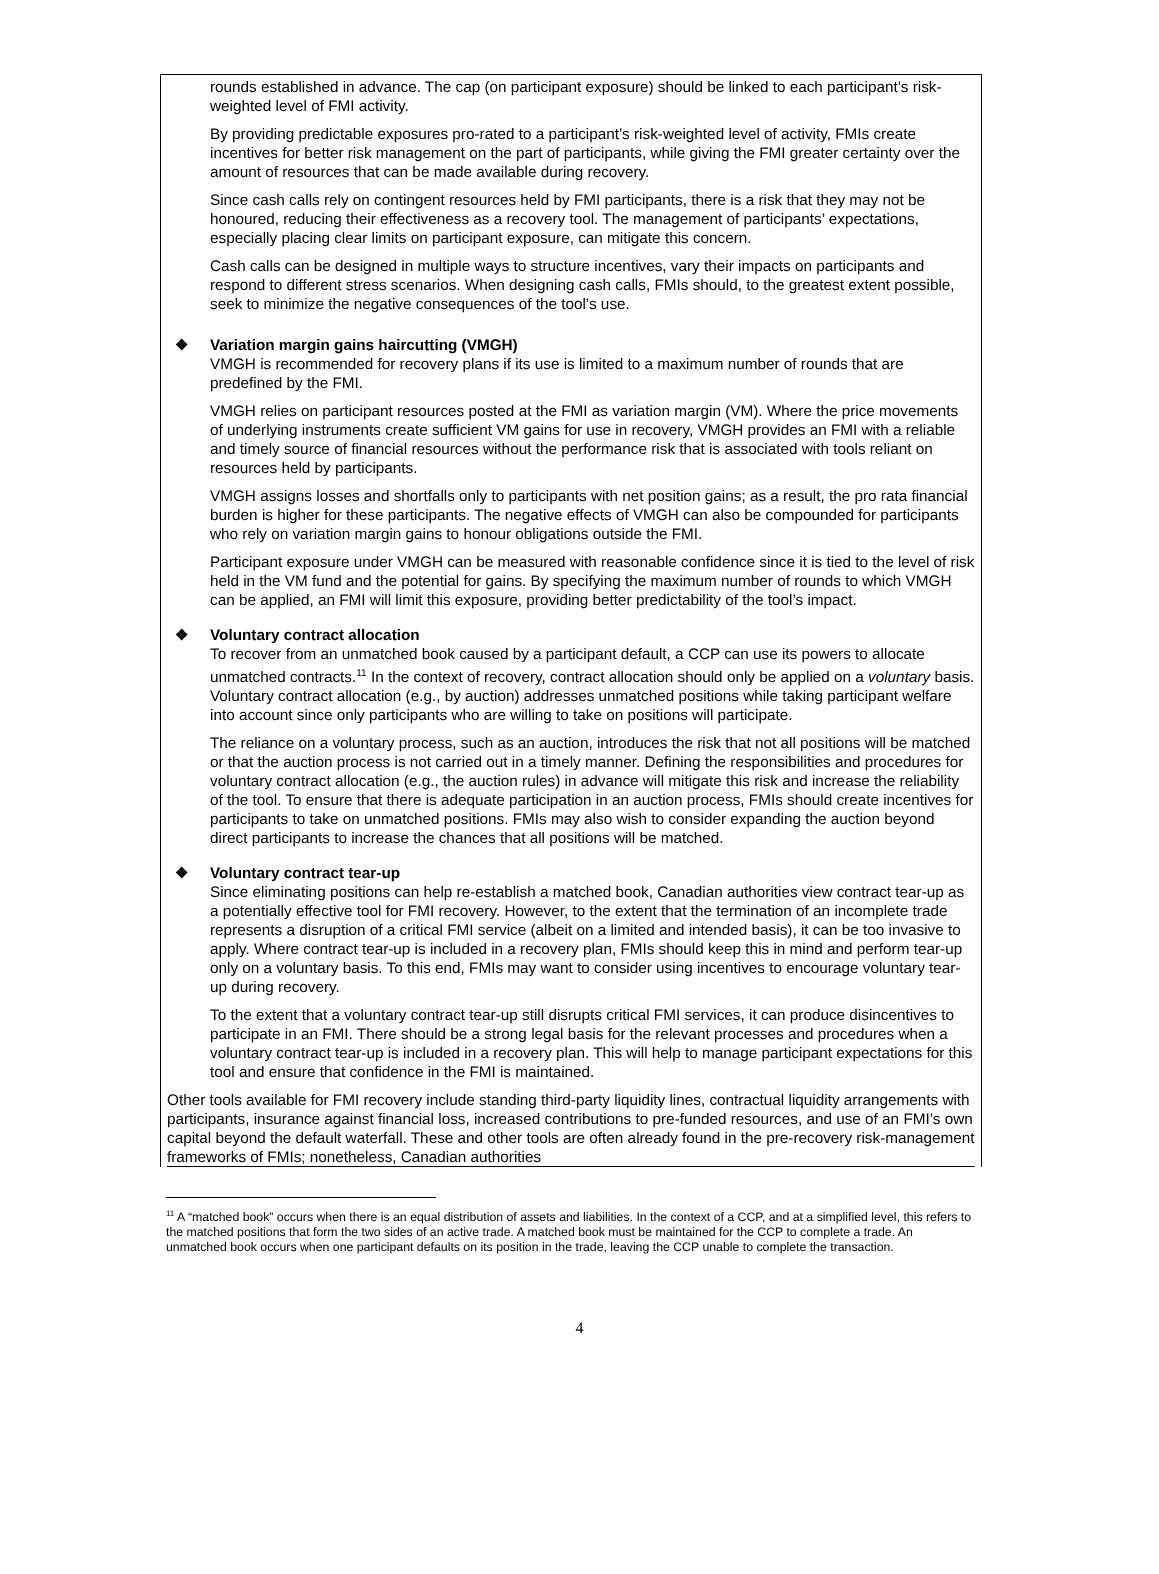rounds established in advance. The cap (on participant exposure) should be linked to each participant’s risk-weighted level of FMI activity.
By providing predictable exposures pro-rated to a participant’s risk-weighted level of activity, FMIs create incentives for better risk management on the part of participants, while giving the FMI greater certainty over the amount of resources that can be made available during recovery.
Since cash calls rely on contingent resources held by FMI participants, there is a risk that they may not be honoured, reducing their effectiveness as a recovery tool. The management of participants’ expectations, especially placing clear limits on participant exposure, can mitigate this concern.
Cash calls can be designed in multiple ways to structure incentives, vary their impacts on participants and respond to different stress scenarios. When designing cash calls, FMIs should, to the greatest extent possible, seek to minimize the negative consequences of the tool’s use.
❖ Variation margin gains haircutting (VMGH)
VMGH is recommended for recovery plans if its use is limited to a maximum number of rounds that are predefined by the FMI.
VMGH relies on participant resources posted at the FMI as variation margin (VM). Where the price movements of underlying instruments create sufficient VM gains for use in recovery, VMGH provides an FMI with a reliable and timely source of financial resources without the performance risk that is associated with tools reliant on resources held by participants.
VMGH assigns losses and shortfalls only to participants with net position gains; as a result, the pro rata financial burden is higher for these participants. The negative effects of VMGH can also be compounded for participants who rely on variation margin gains to honour obligations outside the FMI.
Participant exposure under VMGH can be measured with reasonable confidence since it is tied to the level of risk held in the VM fund and the potential for gains. By specifying the maximum number of rounds to which VMGH can be applied, an FMI will limit this exposure, providing better predictability of the tool’s impact.
❖ Voluntary contract allocation
To recover from an unmatched book caused by a participant default, a CCP can use its powers to allocate unmatched contracts.<sup>11</sup> In the context of recovery, contract allocation should only be applied on a voluntary basis. Voluntary contract allocation (e.g., by auction) addresses unmatched positions while taking participant welfare into account since only participants who are willing to take on positions will participate.
The reliance on a voluntary process, such as an auction, introduces the risk that not all positions will be matched or that the auction process is not carried out in a timely manner. Defining the responsibilities and procedures for voluntary contract allocation (e.g., the auction rules) in advance will mitigate this risk and increase the reliability of the tool. To ensure that there is adequate participation in an auction process, FMIs should create incentives for participants to take on unmatched positions. FMIs may also wish to consider expanding the auction beyond direct participants to increase the chances that all positions will be matched.
❖ Voluntary contract tear-up
Since eliminating positions can help re-establish a matched book, Canadian authorities view contract tear-up as a potentially effective tool for FMI recovery. However, to the extent that the termination of an incomplete trade represents a disruption of a critical FMI service (albeit on a limited and intended basis), it can be too invasive to apply. Where contract tear-up is included in a recovery plan, FMIs should keep this in mind and perform tear-up only on a voluntary basis. To this end, FMIs may want to consider using incentives to encourage voluntary tear-up during recovery.
To the extent that a voluntary contract tear-up still disrupts critical FMI services, it can produce disincentives to participate in an FMI. There should be a strong legal basis for the relevant processes and procedures when a voluntary contract tear-up is included in a recovery plan. This will help to manage participant expectations for this tool and ensure that confidence in the FMI is maintained.
Other tools available for FMI recovery include standing third-party liquidity lines, contractual liquidity arrangements with participants, insurance against financial loss, increased contributions to pre-funded resources, and use of an FMI’s own capital beyond the default waterfall. These and other tools are often already found in the pre-recovery risk-management frameworks of FMIs; nonetheless, Canadian authorities
<sup>11</sup> A “matched book” occurs when there is an equal distribution of assets and liabilities. In the context of a CCP, and at a simplified level, this refers to the matched positions that form the two sides of an active trade. A matched book must be maintained for the CCP to complete a trade. An unmatched book occurs when one participant defaults on its position in the trade, leaving the CCP unable to complete the transaction.
4